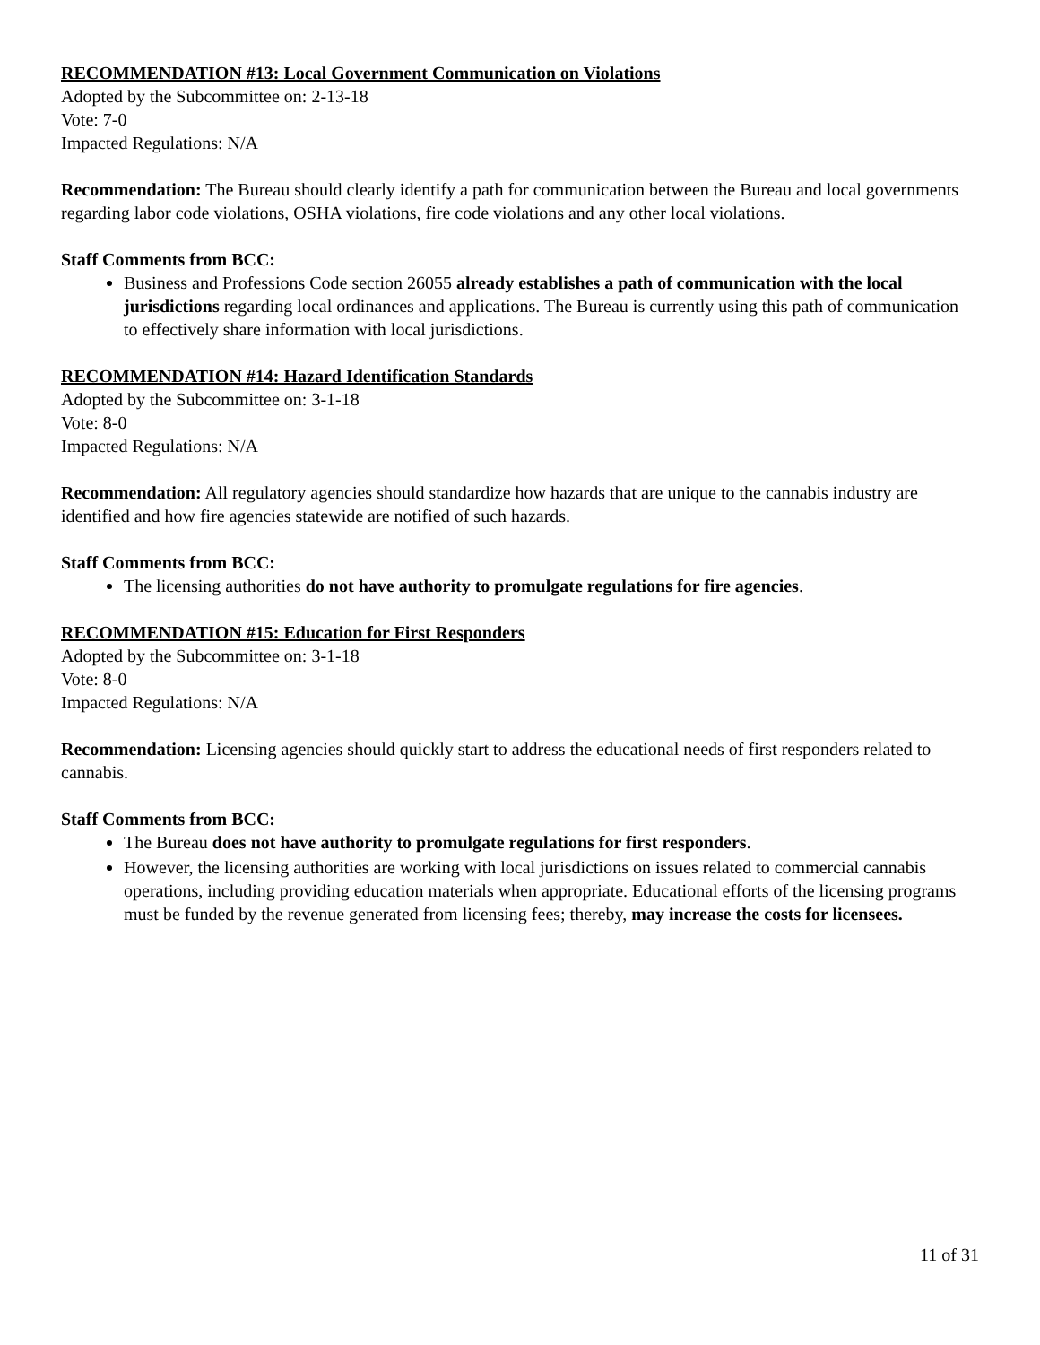RECOMMENDATION #13: Local Government Communication on Violations
Adopted by the Subcommittee on: 2-13-18
Vote: 7-0
Impacted Regulations: N/A
Recommendation: The Bureau should clearly identify a path for communication between the Bureau and local governments regarding labor code violations, OSHA violations, fire code violations and any other local violations.
Staff Comments from BCC:
Business and Professions Code section 26055 already establishes a path of communication with the local jurisdictions regarding local ordinances and applications. The Bureau is currently using this path of communication to effectively share information with local jurisdictions.
RECOMMENDATION #14: Hazard Identification Standards
Adopted by the Subcommittee on: 3-1-18
Vote: 8-0
Impacted Regulations: N/A
Recommendation: All regulatory agencies should standardize how hazards that are unique to the cannabis industry are identified and how fire agencies statewide are notified of such hazards.
Staff Comments from BCC:
The licensing authorities do not have authority to promulgate regulations for fire agencies.
RECOMMENDATION #15: Education for First Responders
Adopted by the Subcommittee on: 3-1-18
Vote: 8-0
Impacted Regulations: N/A
Recommendation: Licensing agencies should quickly start to address the educational needs of first responders related to cannabis.
Staff Comments from BCC:
The Bureau does not have authority to promulgate regulations for first responders.
However, the licensing authorities are working with local jurisdictions on issues related to commercial cannabis operations, including providing education materials when appropriate. Educational efforts of the licensing programs must be funded by the revenue generated from licensing fees; thereby, may increase the costs for licensees.
11 of 31